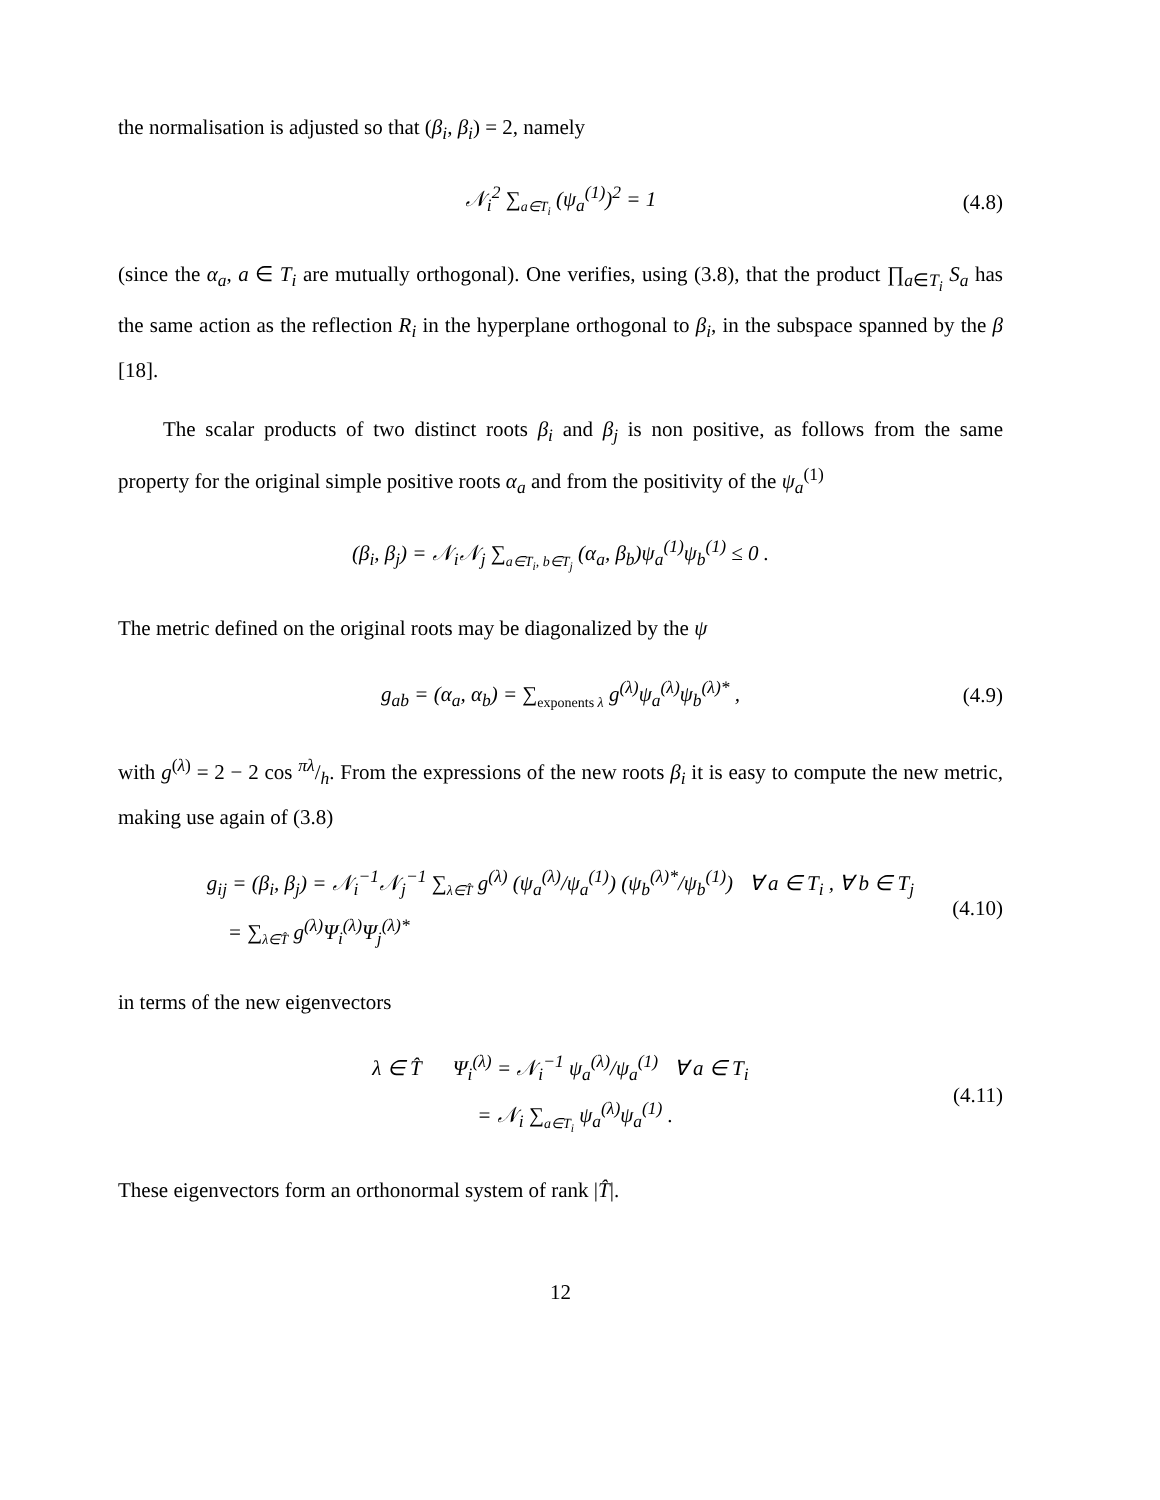the normalisation is adjusted so that (β<sub>i</sub>, β<sub>i</sub>) = 2, namely
𝒩<sub>i</sub><sup>2</sup> ∑<sub>a∈T<sub>i</sub></sub> (ψ<sub>a</sub><sup>(1)</sup>)<sup>2</sup> = 1
(4.8)
(since the α<sub>a</sub>, a ∈ T<sub>i</sub> are mutually orthogonal). One verifies, using (3.8), that the product ∏<sub>a∈T<sub>i</sub></sub> S<sub>a</sub> has the same action as the reflection R<sub>i</sub> in the hyperplane orthogonal to β<sub>i</sub>, in the subspace spanned by the β [18].
The scalar products of two distinct roots β<sub>i</sub> and β<sub>j</sub> is non positive, as follows from the same property for the original simple positive roots α<sub>a</sub> and from the positivity of the ψ<sub>a</sub><sup>(1)</sup>
(β<sub>i</sub>, β<sub>j</sub>) = 𝒩<sub>i</sub>𝒩<sub>j</sub> ∑<sub>a∈T<sub>i</sub>, b∈T<sub>j</sub></sub> (α<sub>a</sub>, β<sub>b</sub>)ψ<sub>a</sub><sup>(1)</sup>ψ<sub>b</sub><sup>(1)</sup> ≤ 0 .
The metric defined on the original roots may be diagonalized by the ψ
g<sub>ab</sub> = (α<sub>a</sub>, α<sub>b</sub>) = ∑<sub>exponents λ</sub> g<sup>(λ)</sup>ψ<sub>a</sub><sup>(λ)</sup>ψ<sub>b</sub><sup>(λ)*</sup> ,
(4.9)
with g<sup>(λ)</sup> = 2 − 2 cos πλ/h. From the expressions of the new roots β<sub>i</sub> it is easy to compute the new metric, making use again of (3.8)
g<sub>ij</sub> = (β<sub>i</sub>, β<sub>j</sub>) = 𝒩<sub>i</sub><sup>−1</sup>𝒩<sub>j</sub><sup>−1</sup> ∑<sub>λ∈T̂</sub> g<sup>(λ)</sup> (ψ<sub>a</sub><sup>(λ)</sup>/ψ<sub>a</sub><sup>(1)</sup>) (ψ<sub>b</sub><sup>(λ)*</sup>/ψ<sub>b</sub><sup>(1)</sup>) ∀ a ∈ T<sub>i</sub> , ∀ b ∈ T<sub>j</sub>
= ∑<sub>λ∈T̂</sub> g<sup>(λ)</sup>Ψ<sub>i</sub><sup>(λ)</sup>Ψ<sub>j</sub><sup>(λ)*</sup>
(4.10)
in terms of the new eigenvectors
λ ∈ T̂ Ψ<sub>i</sub><sup>(λ)</sup> = 𝒩<sub>i</sub><sup>−1</sup> ψ<sub>a</sub><sup>(λ)</sup>/ψ<sub>a</sub><sup>(1)</sup> ∀ a ∈ T<sub>i</sub>
= 𝒩<sub>i</sub> ∑<sub>a∈T<sub>i</sub></sub> ψ<sub>a</sub><sup>(λ)</sup>ψ<sub>a</sub><sup>(1)</sup> .
(4.11)
These eigenvectors form an orthonormal system of rank |T̂|.
12